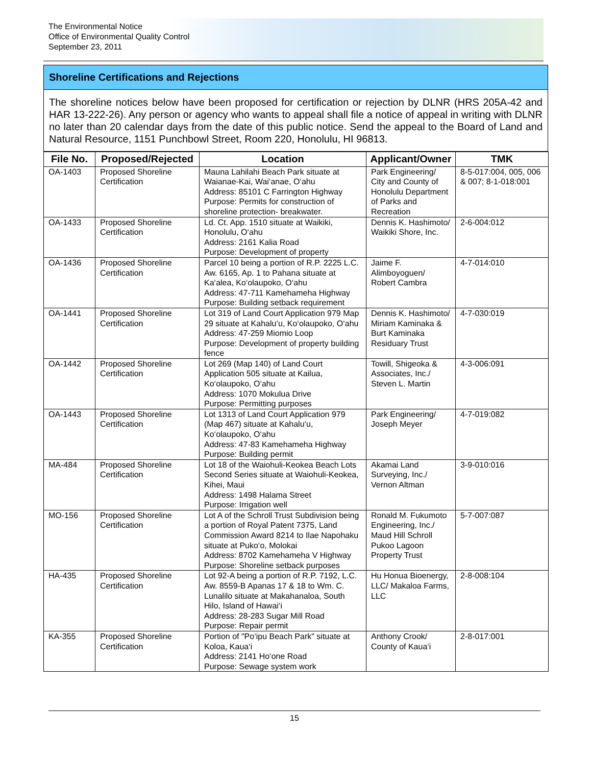The Environmental Notice
Office of Environmental Quality Control
September 23, 2011
Shoreline Certifications and Rejections
The shoreline notices below have been proposed for certification or rejection by DLNR (HRS 205A-42 and HAR 13-222-26). Any person or agency who wants to appeal shall file a notice of appeal in writing with DLNR no later than 20 calendar days from the date of this public notice. Send the appeal to the Board of Land and Natural Resource, 1151 Punchbowl Street, Room 220, Honolulu, HI 96813.
| File No. | Proposed/Rejected | Location | Applicant/Owner | TMK |
| --- | --- | --- | --- | --- |
| OA-1403 | Proposed Shoreline Certification | Mauna Lahilahi Beach Park situate at Waianae-Kai, Wai‘anae, O‘ahu Address: 85101 C Farrington Highway Purpose: Permits for construction of shoreline protection- breakwater. | Park Engineering/ City and County of Honolulu Department of Parks and Recreation | 8-5-017:004, 005, 006 & 007; 8-1-018:001 |
| OA-1433 | Proposed Shoreline Certification | Ld. Ct. App. 1510 situate at Waikiki, Honolulu, O‘ahu Address: 2161 Kalia Road Purpose: Development of property | Dennis K. Hashimoto/ Waikiki Shore, Inc. | 2-6-004:012 |
| OA-1436 | Proposed Shoreline Certification | Parcel 10 being a portion of R.P. 2225 L.C. Aw. 6165, Ap. 1 to Pahana situate at Ka‘alea, Ko‘olaupoko, O‘ahu Address: 47-711 Kamehameha Highway Purpose: Building setback requirement | Jaime F. Alimboyoguen/ Robert Cambra | 4-7-014:010 |
| OA-1441 | Proposed Shoreline Certification | Lot 319 of Land Court Application 979 Map 29 situate at Kahalu‘u, Ko‘olaupoko, O‘ahu Address: 47-259 Miomio Loop Purpose: Development of property building fence | Dennis K. Hashimoto/ Miriam Kaminaka & Burt Kaminaka Residuary Trust | 4-7-030:019 |
| OA-1442 | Proposed Shoreline Certification | Lot 269 (Map 140) of Land Court Application 505 situate at Kailua, Ko‘olaupoko, O‘ahu Address: 1070 Mokulua Drive Purpose: Permitting purposes | Towill, Shigeoka & Associates, Inc./ Steven L. Martin | 4-3-006:091 |
| OA-1443 | Proposed Shoreline Certification | Lot 1313 of Land Court Application 979 (Map 467) situate at Kahalu‘u, Ko‘olaupoko, O‘ahu Address: 47-83 Kamehameha Highway Purpose: Building permit | Park Engineering/ Joseph Meyer | 4-7-019:082 |
| MA-484 | Proposed Shoreline Certification | Lot 18 of the Waiohuli-Keokea Beach Lots Second Series situate at Waiohuli-Keokea, Kihei, Maui Address: 1498 Halama Street Purpose: Irrigation well | Akamai Land Surveying, Inc./ Vernon Altman | 3-9-010:016 |
| MO-156 | Proposed Shoreline Certification | Lot A of the Schroll Trust Subdivision being a portion of Royal Patent 7375, Land Commission Award 8214 to Ilae Napohaku situate at Puko‘o, Molokai Address: 8702 Kamehameha V Highway Purpose: Shoreline setback purposes | Ronald M. Fukumoto Engineering, Inc./ Maud Hill Schroll Pukoo Lagoon Property Trust | 5-7-007:087 |
| HA-435 | Proposed Shoreline Certification | Lot 92-A being a portion of R.P. 7192, L.C. Aw. 8559-B Apanas 17 & 18 to Wm. C. Lunalilo situate at Makahanaloa, South Hilo, Island of Hawai‘i Address: 28-283 Sugar Mill Road Purpose: Repair permit | Hu Honua Bioenergy, LLC/ Makaloa Farms, LLC | 2-8-008:104 |
| KA-355 | Proposed Shoreline Certification | Portion of "Po‘ipu Beach Park" situate at Koloa, Kaua‘i Address: 2141 Ho‘one Road Purpose: Sewage system work | Anthony Crook/ County of Kaua‘i | 2-8-017:001 |
15